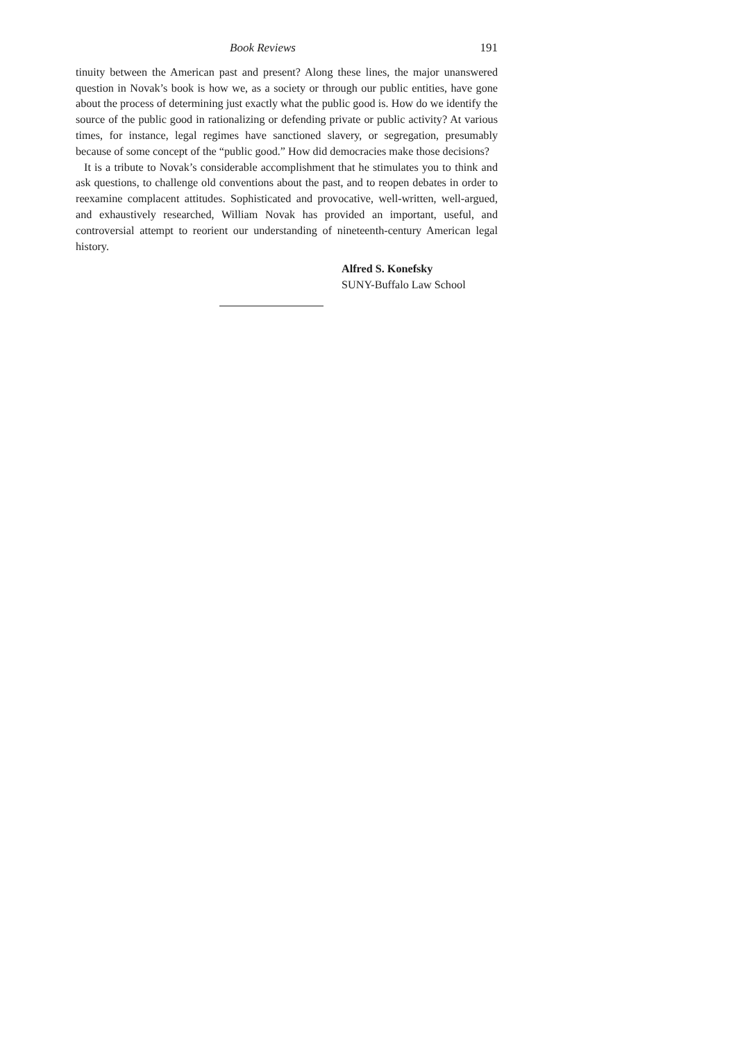Book Reviews 191
tinuity between the American past and present? Along these lines, the major unanswered question in Novak’s book is how we, as a society or through our public entities, have gone about the process of determining just exactly what the public good is. How do we identify the source of the public good in rationalizing or defending private or public activity? At various times, for instance, legal regimes have sanctioned slavery, or segregation, presumably because of some concept of the “public good.” How did democracies make those decisions?
It is a tribute to Novak’s considerable accomplishment that he stimulates you to think and ask questions, to challenge old conventions about the past, and to reopen debates in order to reexamine complacent attitudes. Sophisticated and provocative, well-written, well-argued, and exhaustively researched, William Novak has provided an important, useful, and controversial attempt to reorient our understanding of nineteenth-century American legal history.
Alfred S. Konefsky
SUNY-Buffalo Law School